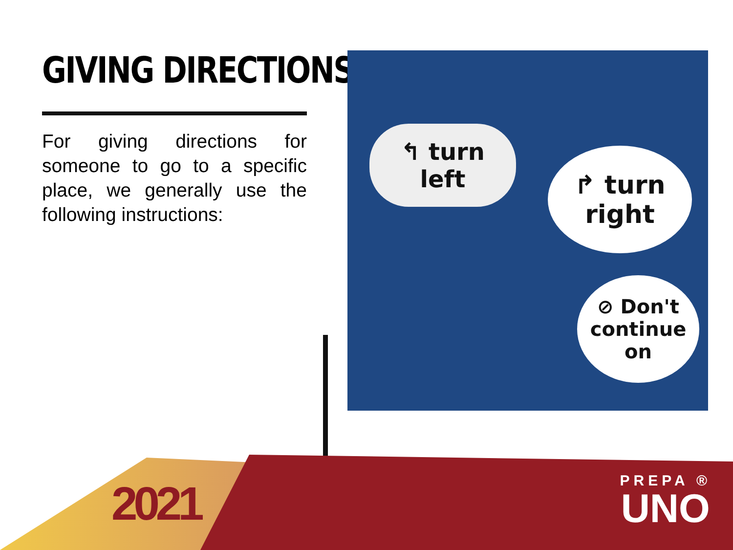GIVING DIRECTIONS
For giving directions for someone to go to a specific place, we generally use the following instructions:
↰ turn
left
↱ turn
right
⊘ Don't
continue on
2021
PREPA ®
UNO